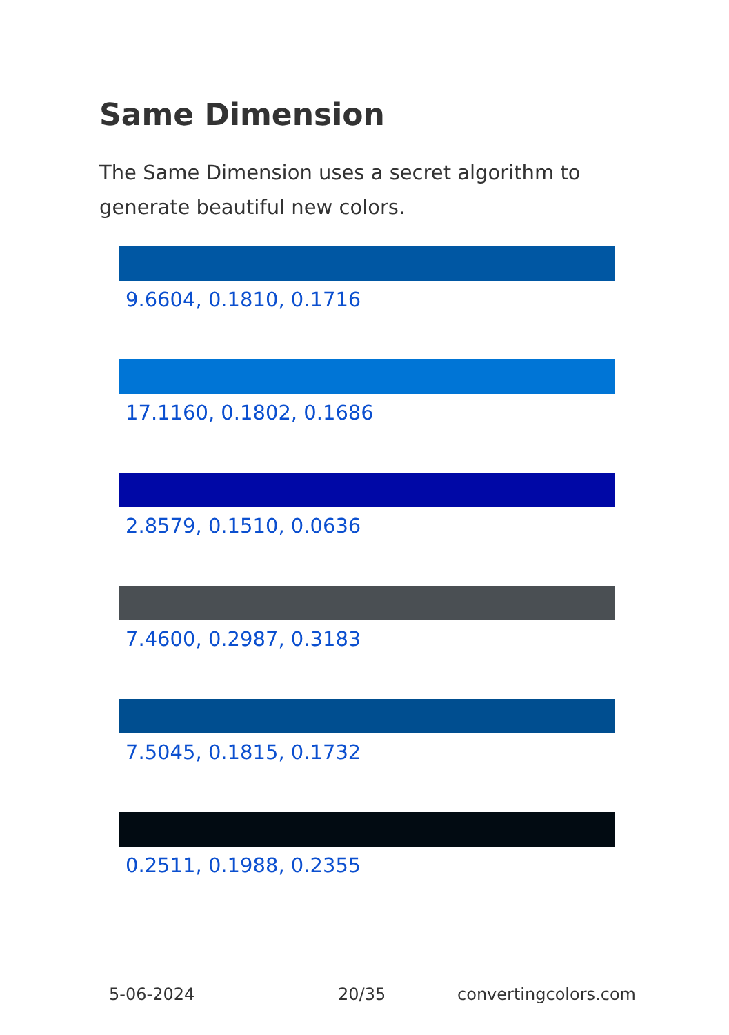Same Dimension
The Same Dimension uses a secret algorithm to generate beautiful new colors.
9.6604, 0.1810, 0.1716
17.1160, 0.1802, 0.1686
2.8579, 0.1510, 0.0636
7.4600, 0.2987, 0.3183
7.5045, 0.1815, 0.1732
0.2511, 0.1988, 0.2355
5-06-2024 20/35 convertingcolors.com